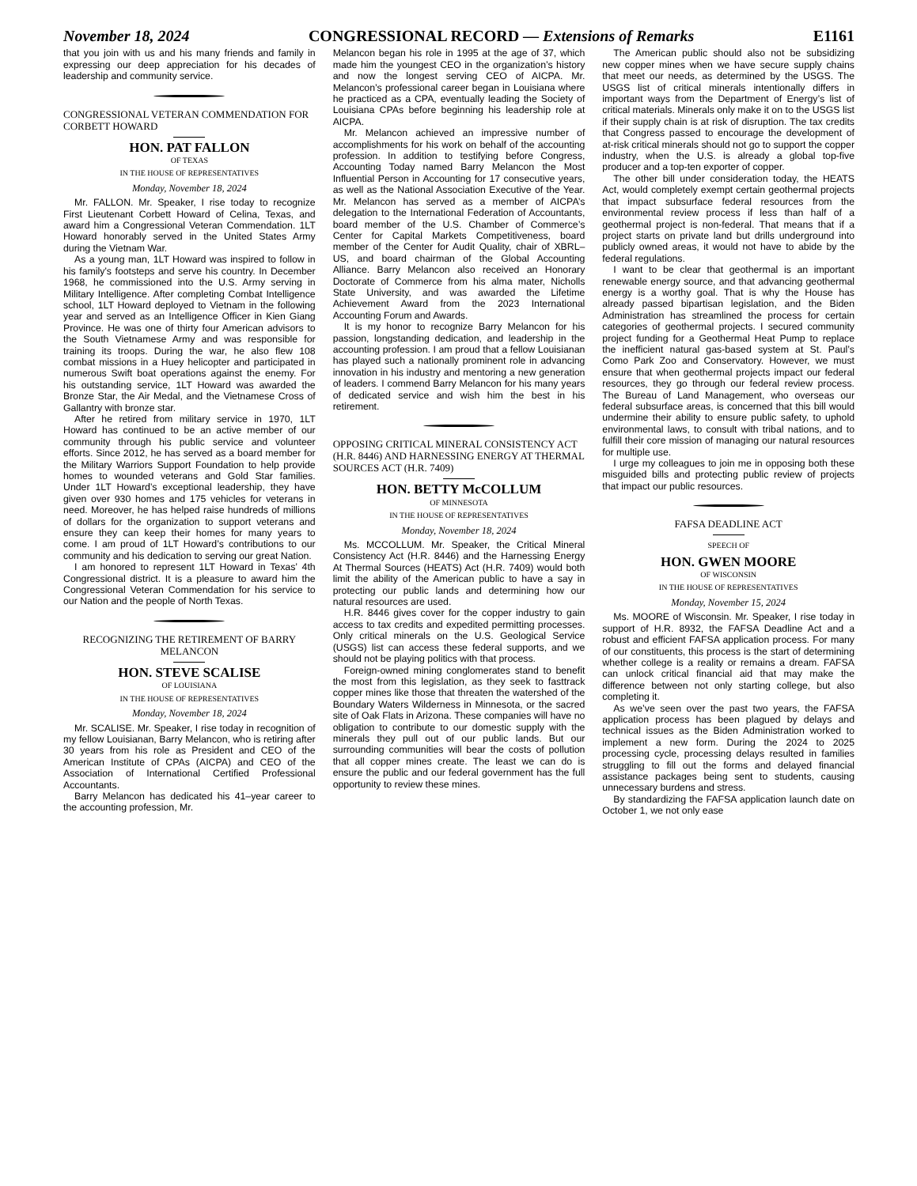November 18, 2024 CONGRESSIONAL RECORD — Extensions of Remarks E1161
that you join with us and his many friends and family in expressing our deep appreciation for his decades of leadership and community service.
CONGRESSIONAL VETERAN COMMENDATION FOR CORBETT HOWARD
HON. PAT FALLON
OF TEXAS
IN THE HOUSE OF REPRESENTATIVES
Monday, November 18, 2024
Mr. FALLON. Mr. Speaker, I rise today to recognize First Lieutenant Corbett Howard of Celina, Texas, and award him a Congressional Veteran Commendation. 1LT Howard honorably served in the United States Army during the Vietnam War.
As a young man, 1LT Howard was inspired to follow in his family’s footsteps and serve his country. In December 1968, he commissioned into the U.S. Army serving in Military Intelligence. After completing Combat Intelligence school, 1LT Howard deployed to Vietnam in the following year and served as an Intelligence Officer in Kien Giang Province. He was one of thirty four American advisors to the South Vietnamese Army and was responsible for training its troops. During the war, he also flew 108 combat missions in a Huey helicopter and participated in numerous Swift boat operations against the enemy. For his outstanding service, 1LT Howard was awarded the Bronze Star, the Air Medal, and the Vietnamese Cross of Gallantry with bronze star.
After he retired from military service in 1970, 1LT Howard has continued to be an active member of our community through his public service and volunteer efforts. Since 2012, he has served as a board member for the Military Warriors Support Foundation to help provide homes to wounded veterans and Gold Star families. Under 1LT Howard’s exceptional leadership, they have given over 930 homes and 175 vehicles for veterans in need. Moreover, he has helped raise hundreds of millions of dollars for the organization to support veterans and ensure they can keep their homes for many years to come. I am proud of 1LT Howard’s contributions to our community and his dedication to serving our great Nation.
I am honored to represent 1LT Howard in Texas’ 4th Congressional district. It is a pleasure to award him the Congressional Veteran Commendation for his service to our Nation and the people of North Texas.
RECOGNIZING THE RETIREMENT OF BARRY MELANCON
HON. STEVE SCALISE
OF LOUISIANA
IN THE HOUSE OF REPRESENTATIVES
Monday, November 18, 2024
Mr. SCALISE. Mr. Speaker, I rise today in recognition of my fellow Louisianan, Barry Melancon, who is retiring after 30 years from his role as President and CEO of the American Institute of CPAs (AICPA) and CEO of the Association of International Certified Professional Accountants.
Barry Melancon has dedicated his 41–year career to the accounting profession, Mr.
Melancon began his role in 1995 at the age of 37, which made him the youngest CEO in the organization’s history and now the longest serving CEO of AICPA. Mr. Melancon’s professional career began in Louisiana where he practiced as a CPA, eventually leading the Society of Louisiana CPAs before beginning his leadership role at AICPA.
Mr. Melancon achieved an impressive number of accomplishments for his work on behalf of the accounting profession. In addition to testifying before Congress, Accounting Today named Barry Melancon the Most Influential Person in Accounting for 17 consecutive years, as well as the National Association Executive of the Year. Mr. Melancon has served as a member of AICPA’s delegation to the International Federation of Accountants, board member of the U.S. Chamber of Commerce’s Center for Capital Markets Competitiveness, board member of the Center for Audit Quality, chair of XBRL–US, and board chairman of the Global Accounting Alliance. Barry Melancon also received an Honorary Doctorate of Commerce from his alma mater, Nicholls State University, and was awarded the Lifetime Achievement Award from the 2023 International Accounting Forum and Awards.
It is my honor to recognize Barry Melancon for his passion, longstanding dedication, and leadership in the accounting profession. I am proud that a fellow Louisianan has played such a nationally prominent role in advancing innovation in his industry and mentoring a new generation of leaders. I commend Barry Melancon for his many years of dedicated service and wish him the best in his retirement.
OPPOSING CRITICAL MINERAL CONSISTENCY ACT (H.R. 8446) AND HARNESSING ENERGY AT THERMAL SOURCES ACT (H.R. 7409)
HON. BETTY McCOLLUM
OF MINNESOTA
IN THE HOUSE OF REPRESENTATIVES
Monday, November 18, 2024
Ms. MCCOLLUM. Mr. Speaker, the Critical Mineral Consistency Act (H.R. 8446) and the Harnessing Energy At Thermal Sources (HEATS) Act (H.R. 7409) would both limit the ability of the American public to have a say in protecting our public lands and determining how our natural resources are used.
H.R. 8446 gives cover for the copper industry to gain access to tax credits and expedited permitting processes. Only critical minerals on the U.S. Geological Service (USGS) list can access these federal supports, and we should not be playing politics with that process.
Foreign-owned mining conglomerates stand to benefit the most from this legislation, as they seek to fasttrack copper mines like those that threaten the watershed of the Boundary Waters Wilderness in Minnesota, or the sacred site of Oak Flats in Arizona. These companies will have no obligation to contribute to our domestic supply with the minerals they pull out of our public lands. But our surrounding communities will bear the costs of pollution that all copper mines create. The least we can do is ensure the public and our federal government has the full opportunity to review these mines.
The American public should also not be subsidizing new copper mines when we have secure supply chains that meet our needs, as determined by the USGS. The USGS list of critical minerals intentionally differs in important ways from the Department of Energy’s list of critical materials. Minerals only make it on to the USGS list if their supply chain is at risk of disruption. The tax credits that Congress passed to encourage the development of at-risk critical minerals should not go to support the copper industry, when the U.S. is already a global top-five producer and a top-ten exporter of copper.
The other bill under consideration today, the HEATS Act, would completely exempt certain geothermal projects that impact subsurface federal resources from the environmental review process if less than half of a geothermal project is non-federal. That means that if a project starts on private land but drills underground into publicly owned areas, it would not have to abide by the federal regulations.
I want to be clear that geothermal is an important renewable energy source, and that advancing geothermal energy is a worthy goal. That is why the House has already passed bipartisan legislation, and the Biden Administration has streamlined the process for certain categories of geothermal projects. I secured community project funding for a Geothermal Heat Pump to replace the inefficient natural gas-based system at St. Paul’s Como Park Zoo and Conservatory. However, we must ensure that when geothermal projects impact our federal resources, they go through our federal review process. The Bureau of Land Management, who overseas our federal subsurface areas, is concerned that this bill would undermine their ability to ensure public safety, to uphold environmental laws, to consult with tribal nations, and to fulfill their core mission of managing our natural resources for multiple use.
I urge my colleagues to join me in opposing both these misguided bills and protecting public review of projects that impact our public resources.
FAFSA DEADLINE ACT
SPEECH OF
HON. GWEN MOORE
OF WISCONSIN
IN THE HOUSE OF REPRESENTATIVES
Monday, November 15, 2024
Ms. MOORE of Wisconsin. Mr. Speaker, I rise today in support of H.R. 8932, the FAFSA Deadline Act and a robust and efficient FAFSA application process. For many of our constituents, this process is the start of determining whether college is a reality or remains a dream. FAFSA can unlock critical financial aid that may make the difference between not only starting college, but also completing it.
As we’ve seen over the past two years, the FAFSA application process has been plagued by delays and technical issues as the Biden Administration worked to implement a new form. During the 2024 to 2025 processing cycle, processing delays resulted in families struggling to fill out the forms and delayed financial assistance packages being sent to students, causing unnecessary burdens and stress.
By standardizing the FAFSA application launch date on October 1, we not only ease